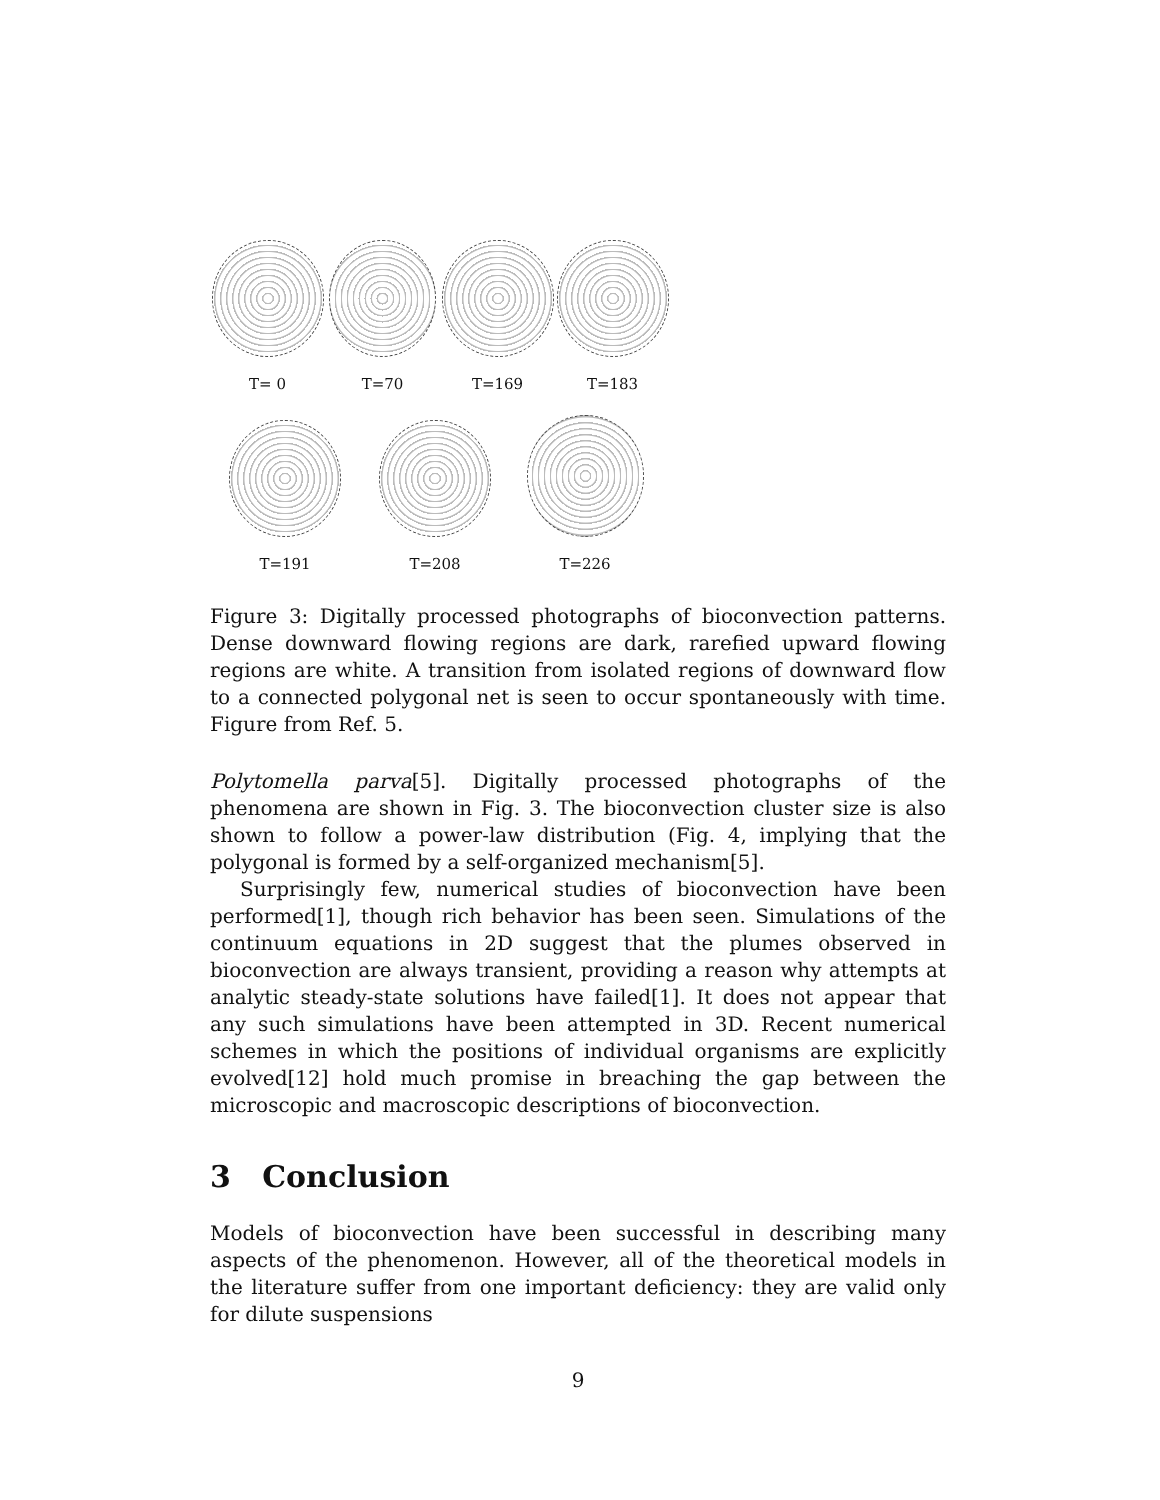T= 0
T=70
T=169
T=183
T=191
T=208
T=226
Figure 3: Digitally processed photographs of bioconvection patterns. Dense downward flowing regions are dark, rarefied upward flowing regions are white. A transition from isolated regions of downward flow to a connected polygonal net is seen to occur spontaneously with time. Figure from Ref. 5.
Polytomella parva[5]. Digitally processed photographs of the phenomena are shown in Fig. 3. The bioconvection cluster size is also shown to follow a power-law distribution (Fig. 4, implying that the polygonal is formed by a self-organized mechanism[5].
Surprisingly few, numerical studies of bioconvection have been performed[1], though rich behavior has been seen. Simulations of the continuum equations in 2D suggest that the plumes observed in bioconvection are always transient, providing a reason why attempts at analytic steady-state solutions have failed[1]. It does not appear that any such simulations have been attempted in 3D. Recent numerical schemes in which the positions of individual organisms are explicitly evolved[12] hold much promise in breaching the gap between the microscopic and macroscopic descriptions of bioconvection.
3 Conclusion
Models of bioconvection have been successful in describing many aspects of the phenomenon. However, all of the theoretical models in the literature suffer from one important deficiency: they are valid only for dilute suspensions
9